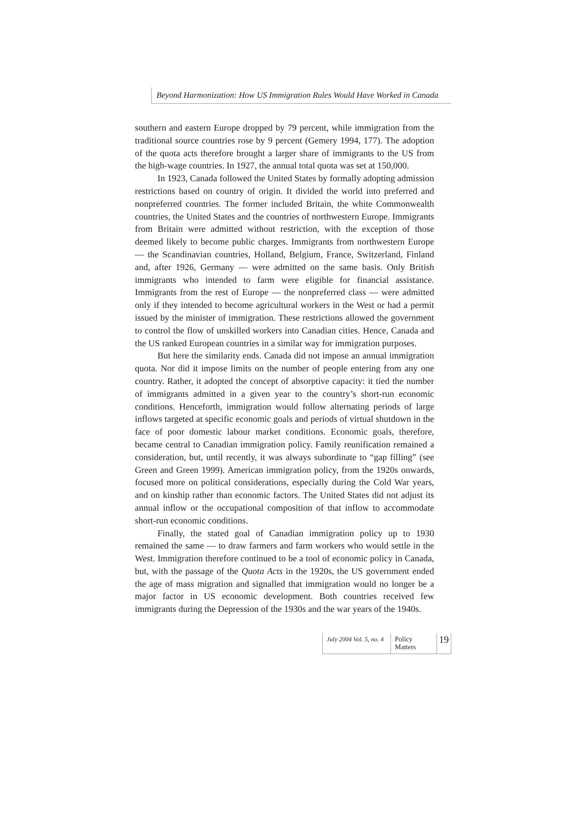Beyond Harmonization: How US Immigration Rules Would Have Worked in Canada
southern and eastern Europe dropped by 79 percent, while immigration from the traditional source countries rose by 9 percent (Gemery 1994, 177). The adoption of the quota acts therefore brought a larger share of immigrants to the US from the high-wage countries. In 1927, the annual total quota was set at 150,000.
In 1923, Canada followed the United States by formally adopting admission restrictions based on country of origin. It divided the world into preferred and nonpreferred countries. The former included Britain, the white Commonwealth countries, the United States and the countries of northwestern Europe. Immigrants from Britain were admitted without restriction, with the exception of those deemed likely to become public charges. Immigrants from northwestern Europe — the Scandinavian countries, Holland, Belgium, France, Switzerland, Finland and, after 1926, Germany — were admitted on the same basis. Only British immigrants who intended to farm were eligible for financial assistance. Immigrants from the rest of Europe — the nonpreferred class — were admitted only if they intended to become agricultural workers in the West or had a permit issued by the minister of immigration. These restrictions allowed the government to control the flow of unskilled workers into Canadian cities. Hence, Canada and the US ranked European countries in a similar way for immigration purposes.
But here the similarity ends. Canada did not impose an annual immigration quota. Nor did it impose limits on the number of people entering from any one country. Rather, it adopted the concept of absorptive capacity: it tied the number of immigrants admitted in a given year to the country’s short-run economic conditions. Henceforth, immigration would follow alternating periods of large inflows targeted at specific economic goals and periods of virtual shutdown in the face of poor domestic labour market conditions. Economic goals, therefore, became central to Canadian immigration policy. Family reunification remained a consideration, but, until recently, it was always subordinate to “gap filling” (see Green and Green 1999). American immigration policy, from the 1920s onwards, focused more on political considerations, especially during the Cold War years, and on kinship rather than economic factors. The United States did not adjust its annual inflow or the occupational composition of that inflow to accommodate short-run economic conditions.
Finally, the stated goal of Canadian immigration policy up to 1930 remained the same — to draw farmers and farm workers who would settle in the West. Immigration therefore continued to be a tool of economic policy in Canada, but, with the passage of the Quota Acts in the 1920s, the US government ended the age of mass migration and signalled that immigration would no longer be a major factor in US economic development. Both countries received few immigrants during the Depression of the 1930s and the war years of the 1940s.
July 2004 Vol. 5, no. 4
Policy Matters
19